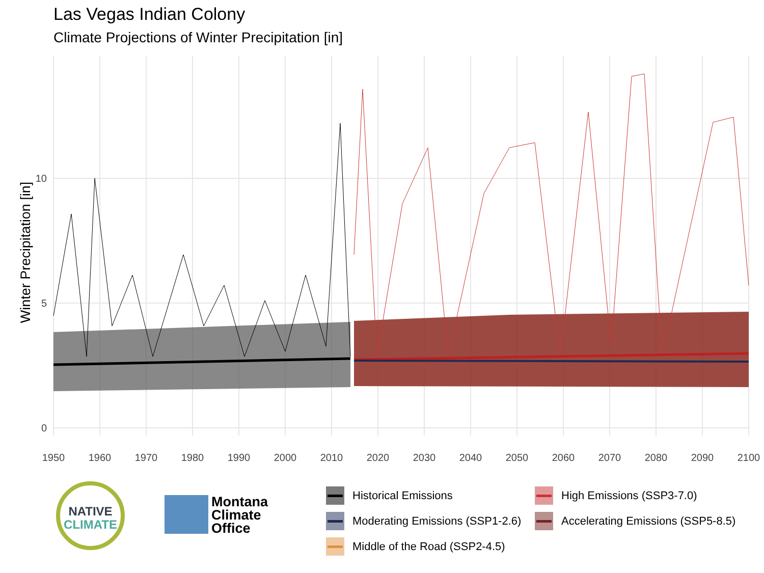Las Vegas Indian Colony
Climate Projections of Winter Precipitation [in]
Winter Precipitation [in]
0
5
10
1950
1960
1970
1980
1990
2000
2010
2020
2030
2040
2050
2060
2070
2080
2090
2100
NATIVE
CLIMATE
Montana
Climate
Office
Historical Emissions
High Emissions (SSP3-7.0)
Moderating Emissions (SSP1-2.6)
Accelerating Emissions (SSP5-8.5)
Middle of the Road (SSP2-4.5)